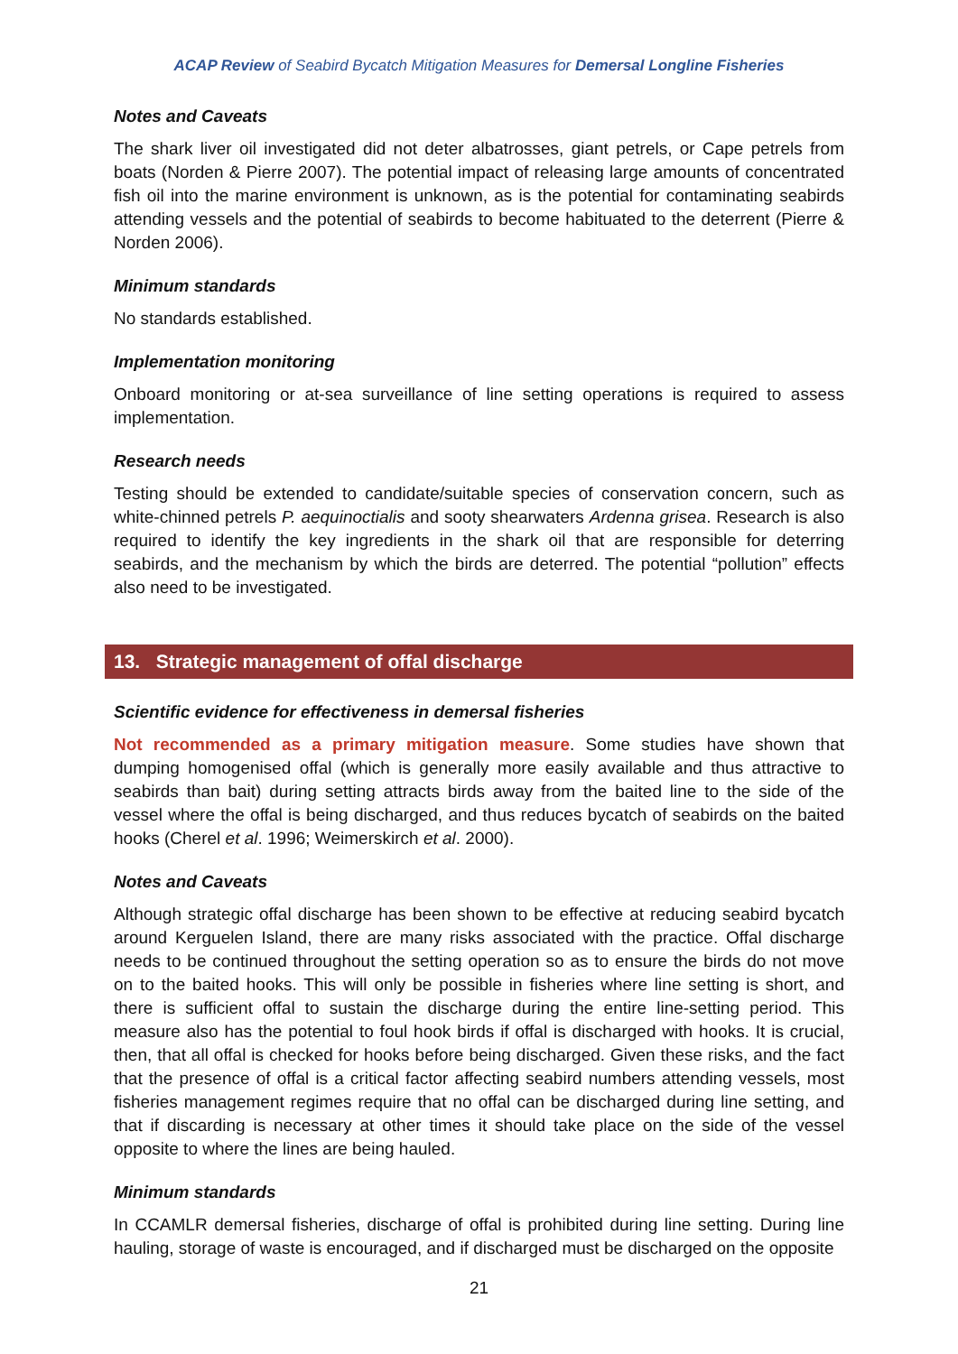ACAP Review of Seabird Bycatch Mitigation Measures for Demersal Longline Fisheries
Notes and Caveats
The shark liver oil investigated did not deter albatrosses, giant petrels, or Cape petrels from boats (Norden & Pierre 2007). The potential impact of releasing large amounts of concentrated fish oil into the marine environment is unknown, as is the potential for contaminating seabirds attending vessels and the potential of seabirds to become habituated to the deterrent (Pierre & Norden 2006).
Minimum standards
No standards established.
Implementation monitoring
Onboard monitoring or at-sea surveillance of line setting operations is required to assess implementation.
Research needs
Testing should be extended to candidate/suitable species of conservation concern, such as white-chinned petrels P. aequinoctialis and sooty shearwaters Ardenna grisea. Research is also required to identify the key ingredients in the shark oil that are responsible for deterring seabirds, and the mechanism by which the birds are deterred. The potential “pollution” effects also need to be investigated.
13. Strategic management of offal discharge
Scientific evidence for effectiveness in demersal fisheries
Not recommended as a primary mitigation measure. Some studies have shown that dumping homogenised offal (which is generally more easily available and thus attractive to seabirds than bait) during setting attracts birds away from the baited line to the side of the vessel where the offal is being discharged, and thus reduces bycatch of seabirds on the baited hooks (Cherel et al. 1996; Weimerskirch et al. 2000).
Notes and Caveats
Although strategic offal discharge has been shown to be effective at reducing seabird bycatch around Kerguelen Island, there are many risks associated with the practice. Offal discharge needs to be continued throughout the setting operation so as to ensure the birds do not move on to the baited hooks. This will only be possible in fisheries where line setting is short, and there is sufficient offal to sustain the discharge during the entire line-setting period. This measure also has the potential to foul hook birds if offal is discharged with hooks. It is crucial, then, that all offal is checked for hooks before being discharged. Given these risks, and the fact that the presence of offal is a critical factor affecting seabird numbers attending vessels, most fisheries management regimes require that no offal can be discharged during line setting, and that if discarding is necessary at other times it should take place on the side of the vessel opposite to where the lines are being hauled.
Minimum standards
In CCAMLR demersal fisheries, discharge of offal is prohibited during line setting. During line hauling, storage of waste is encouraged, and if discharged must be discharged on the opposite
21